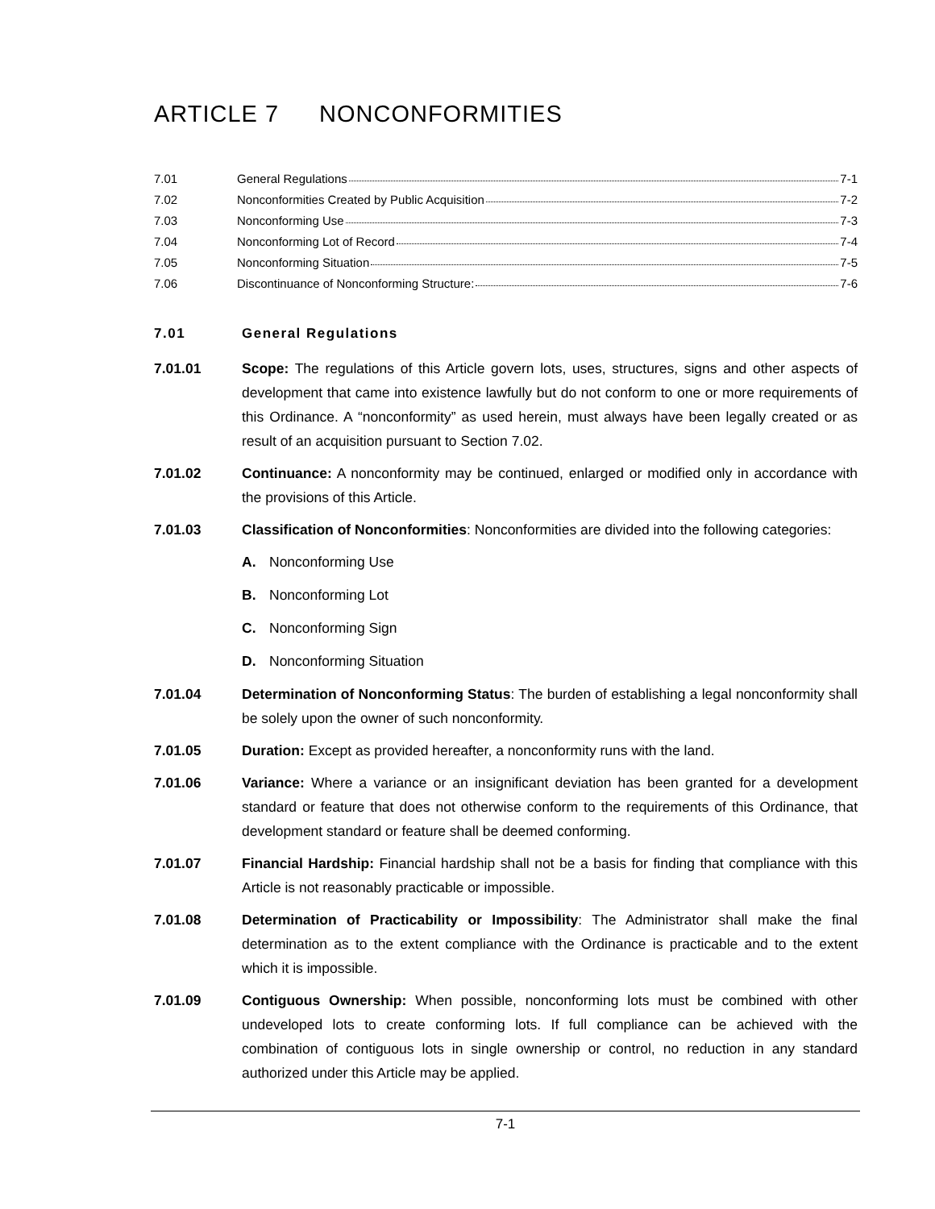ARTICLE 7 NONCONFORMITIES
7.01 General Regulations 7-1
7.02 Nonconformities Created by Public Acquisition 7-2
7.03 Nonconforming Use 7-3
7.04 Nonconforming Lot of Record 7-4
7.05 Nonconforming Situation 7-5
7.06 Discontinuance of Nonconforming Structure: 7-6
7.01 General Regulations
7.01.01 Scope: The regulations of this Article govern lots, uses, structures, signs and other aspects of development that came into existence lawfully but do not conform to one or more requirements of this Ordinance. A “nonconformity” as used herein, must always have been legally created or as result of an acquisition pursuant to Section 7.02.
7.01.02 Continuance: A nonconformity may be continued, enlarged or modified only in accordance with the provisions of this Article.
7.01.03 Classification of Nonconformities: Nonconformities are divided into the following categories:
A. Nonconforming Use
B. Nonconforming Lot
C. Nonconforming Sign
D. Nonconforming Situation
7.01.04 Determination of Nonconforming Status: The burden of establishing a legal nonconformity shall be solely upon the owner of such nonconformity.
7.01.05 Duration: Except as provided hereafter, a nonconformity runs with the land.
7.01.06 Variance: Where a variance or an insignificant deviation has been granted for a development standard or feature that does not otherwise conform to the requirements of this Ordinance, that development standard or feature shall be deemed conforming.
7.01.07 Financial Hardship: Financial hardship shall not be a basis for finding that compliance with this Article is not reasonably practicable or impossible.
7.01.08 Determination of Practicability or Impossibility: The Administrator shall make the final determination as to the extent compliance with the Ordinance is practicable and to the extent which it is impossible.
7.01.09 Contiguous Ownership: When possible, nonconforming lots must be combined with other undeveloped lots to create conforming lots. If full compliance can be achieved with the combination of contiguous lots in single ownership or control, no reduction in any standard authorized under this Article may be applied.
7-1